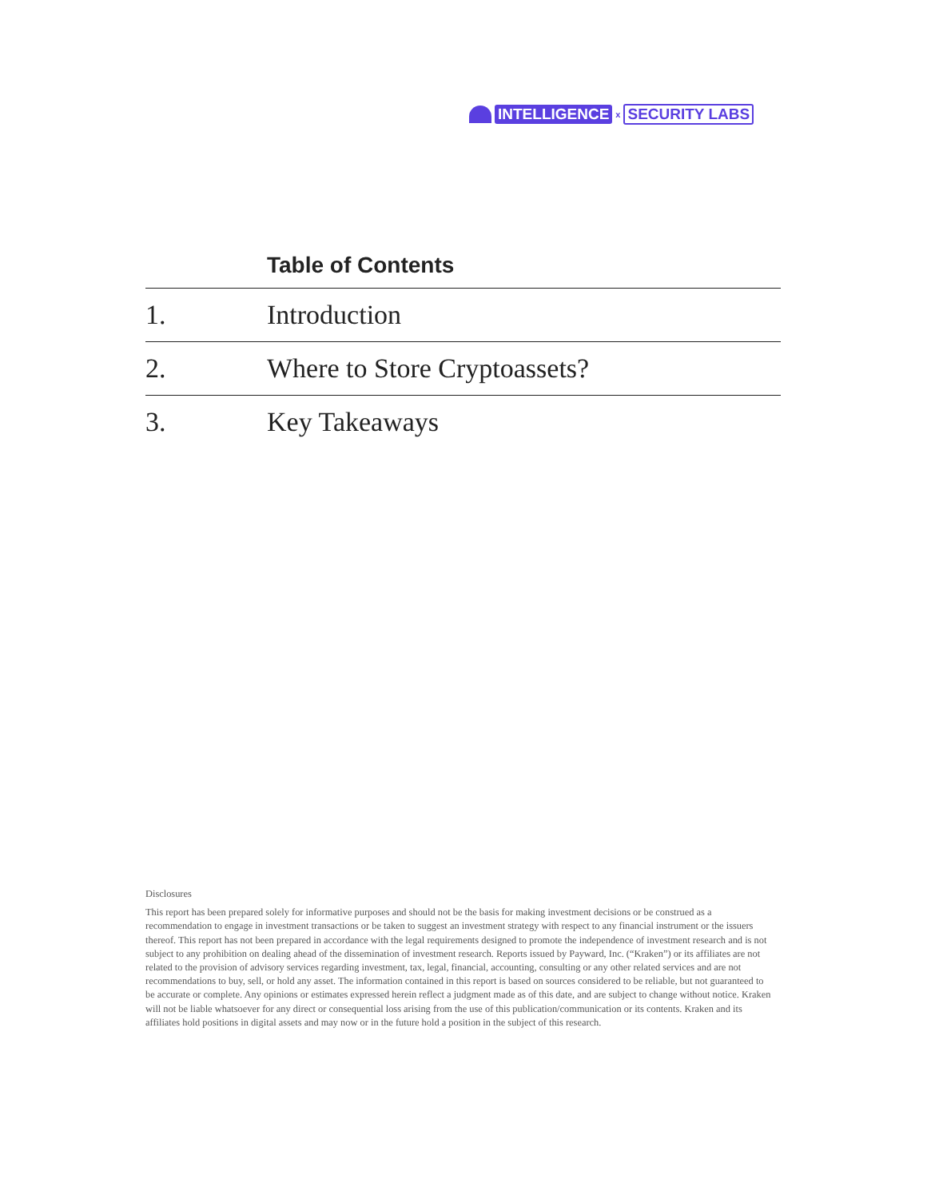INTELLIGENCE x SECURITY LABS
Table of Contents
1. Introduction
2. Where to Store Cryptoassets?
3. Key Takeaways
Disclosures
This report has been prepared solely for informative purposes and should not be the basis for making investment decisions or be construed as a recommendation to engage in investment transactions or be taken to suggest an investment strategy with respect to any financial instrument or the issuers thereof. This report has not been prepared in accordance with the legal requirements designed to promote the independence of investment research and is not subject to any prohibition on dealing ahead of the dissemination of investment research. Reports issued by Payward, Inc. (“Kraken”) or its affiliates are not related to the provision of advisory services regarding investment, tax, legal, financial, accounting, consulting or any other related services and are not recommendations to buy, sell, or hold any asset. The information contained in this report is based on sources considered to be reliable, but not guaranteed to be accurate or complete. Any opinions or estimates expressed herein reflect a judgment made as of this date, and are subject to change without notice. Kraken will not be liable whatsoever for any direct or consequential loss arising from the use of this publication/communication or its contents. Kraken and its affiliates hold positions in digital assets and may now or in the future hold a position in the subject of this research.